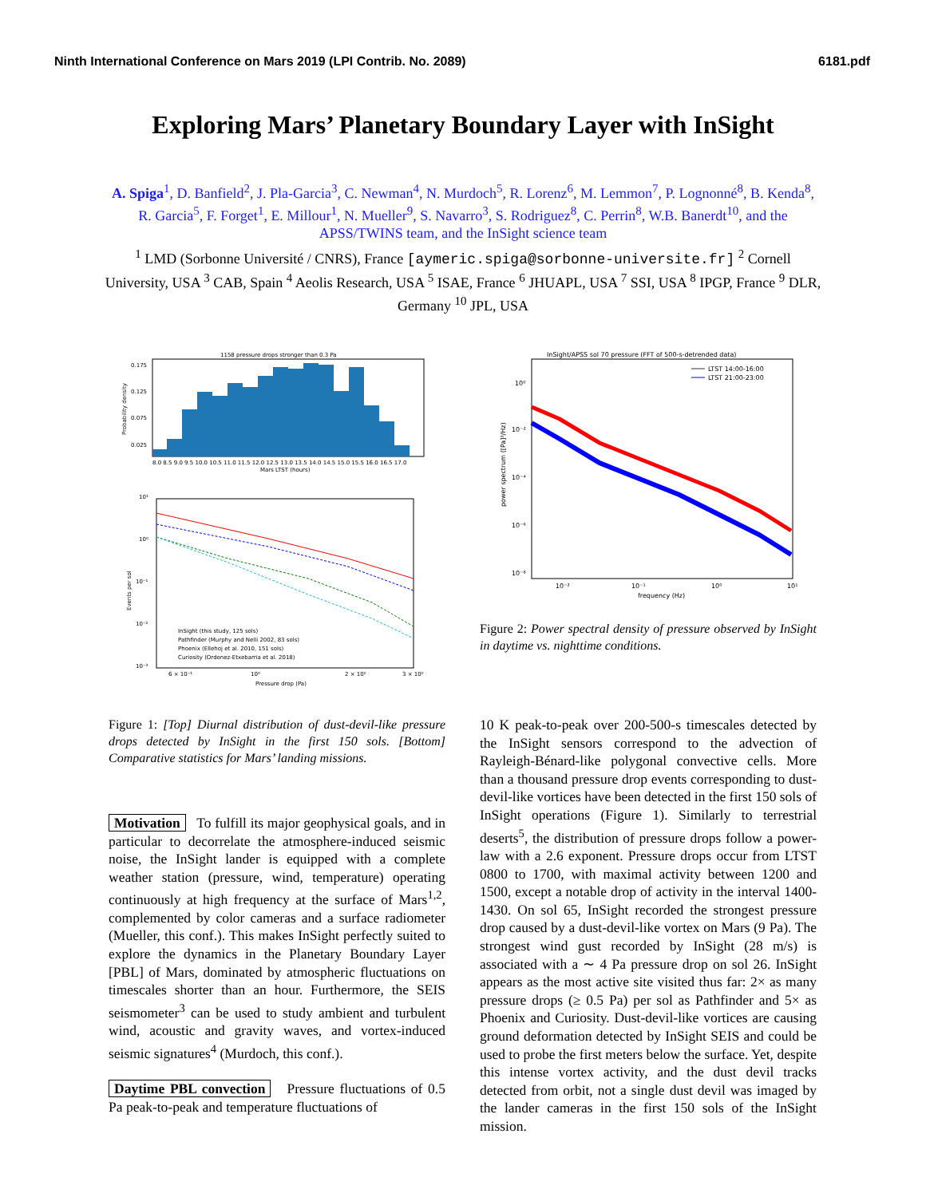Ninth International Conference on Mars 2019 (LPI Contrib. No. 2089) 6181.pdf
Exploring Mars’ Planetary Boundary Layer with InSight
A. Spiga<sup>1</sup>, D. Banfield<sup>2</sup>, J. Pla-Garcia<sup>3</sup>, C. Newman<sup>4</sup>, N. Murdoch<sup>5</sup>, R. Lorenz<sup>6</sup>, M. Lemmon<sup>7</sup>, P. Lognonné<sup>8</sup>, B. Kenda<sup>8</sup>, R. Garcia<sup>5</sup>, F. Forget<sup>1</sup>, E. Millour<sup>1</sup>, N. Mueller<sup>9</sup>, S. Navarro<sup>3</sup>, S. Rodriguez<sup>8</sup>, C. Perrin<sup>8</sup>, W.B. Banerdt<sup>10</sup>, and the APSS/TWINS team, and the InSight science team
<sup>1</sup> LMD (Sorbonne Université / CNRS), France [aymeric.spiga@sorbonne-universite.fr] <sup>2</sup> Cornell University, USA <sup>3</sup> CAB, Spain <sup>4</sup> Aeolis Research, USA <sup>5</sup> ISAE, France <sup>6</sup> JHUAPL, USA <sup>7</sup> SSI, USA <sup>8</sup> IPGP, France <sup>9</sup> DLR, Germany <sup>10</sup> JPL, USA
1158 pressure drops stronger than 0.3 Pa
8.0 8.5 9.0 9.5 10.0 10.5 11.0 11.5 12.0 12.5 13.0 13.5 14.0 14.5 15.0 15.5 16.0 16.5 17.0
Mars LTST (hours)
0.175
0.125
0.075
0.025
Probability density
10¹
10⁰
10⁻¹
10⁻²
10⁻³
InSight (this study, 125 sols)
Pathfinder (Murphy and Nelli 2002, 83 sols)
Phoenix (Ellehoj et al. 2010, 151 sols)
Curiosity (Ordonez-Etxebarria et al. 2018)
6 × 10⁻¹
10⁰
2 × 10⁰
3 × 10⁰
Pressure drop (Pa)
Events per sol
Figure 1: [Top] Diurnal distribution of dust-devil-like pressure drops detected by InSight in the first 150 sols. [Bottom] Comparative statistics for Mars’ landing missions.
Motivation To fulfill its major geophysical goals, and in particular to decorrelate the atmosphere-induced seismic noise, the InSight lander is equipped with a complete weather station (pressure, wind, temperature) operating continuously at high frequency at the surface of Mars<sup>1,2</sup>, complemented by color cameras and a surface radiometer (Mueller, this conf.). This makes InSight perfectly suited to explore the dynamics in the Planetary Boundary Layer [PBL] of Mars, dominated by atmospheric fluctuations on timescales shorter than an hour. Furthermore, the SEIS seismometer<sup>3</sup> can be used to study ambient and turbulent wind, acoustic and gravity waves, and vortex-induced seismic signatures<sup>4</sup> (Murdoch, this conf.).
Daytime PBL convection Pressure fluctuations of 0.5 Pa peak-to-peak and temperature fluctuations of
InSight/APSS sol 70 pressure (FFT of 500-s-detrended data)
LTST 14:00-16:00
LTST 21:00-23:00
10⁰
10⁻²
10⁻⁴
10⁻⁶
10⁻⁸
10⁻²
10⁻¹
10⁰
10¹
frequency (Hz)
power spectrum ([Pa]²/Hz)
Figure 2: Power spectral density of pressure observed by InSight in daytime vs. nighttime conditions.
10 K peak-to-peak over 200-500-s timescales detected by the InSight sensors correspond to the advection of Rayleigh-Bénard-like polygonal convective cells. More than a thousand pressure drop events corresponding to dust-devil-like vortices have been detected in the first 150 sols of InSight operations (Figure 1). Similarly to terrestrial deserts<sup>5</sup>, the distribution of pressure drops follow a power-law with a 2.6 exponent. Pressure drops occur from LTST 0800 to 1700, with maximal activity between 1200 and 1500, except a notable drop of activity in the interval 1400-1430. On sol 65, InSight recorded the strongest pressure drop caused by a dust-devil-like vortex on Mars (9 Pa). The strongest wind gust recorded by InSight (28 m/s) is associated with a ∼ 4 Pa pressure drop on sol 26. InSight appears as the most active site visited thus far: 2× as many pressure drops (≥ 0.5 Pa) per sol as Pathfinder and 5× as Phoenix and Curiosity. Dust-devil-like vortices are causing ground deformation detected by InSight SEIS and could be used to probe the first meters below the surface. Yet, despite this intense vortex activity, and the dust devil tracks detected from orbit, not a single dust devil was imaged by the lander cameras in the first 150 sols of the InSight mission.